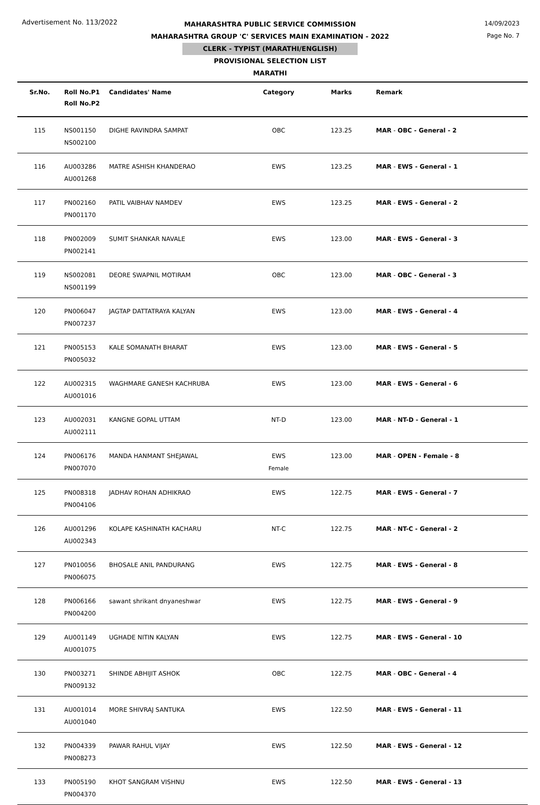Advertisement No. 113/2022
14/09/2023
Page No. 7
MAHARASHTRA PUBLIC SERVICE COMMISSION
MAHARASHTRA GROUP 'C' SERVICES MAIN EXAMINATION - 2022
CLERK - TYPIST (MARATHI/ENGLISH)
PROVISIONAL SELECTION LIST
MARATHI
| Sr.No. | Roll No.P1 Roll No.P2 | Candidates' Name | Category | Marks | Remark |
| --- | --- | --- | --- | --- | --- |
| 115 | NS001150 NS002100 | DIGHE RAVINDRA SAMPAT | OBC | 123.25 | MAR - OBC - General - 2 |
| 116 | AU003286 AU001268 | MATRE ASHISH KHANDERAO | EWS | 123.25 | MAR - EWS - General - 1 |
| 117 | PN002160 PN001170 | PATIL VAIBHAV NAMDEV | EWS | 123.25 | MAR - EWS - General - 2 |
| 118 | PN002009 PN002141 | SUMIT SHANKAR NAVALE | EWS | 123.00 | MAR - EWS - General - 3 |
| 119 | NS002081 NS001199 | DEORE SWAPNIL MOTIRAM | OBC | 123.00 | MAR - OBC - General - 3 |
| 120 | PN006047 PN007237 | JAGTAP DATTATRAYA KALYAN | EWS | 123.00 | MAR - EWS - General - 4 |
| 121 | PN005153 PN005032 | KALE SOMANATH BHARAT | EWS | 123.00 | MAR - EWS - General - 5 |
| 122 | AU002315 AU001016 | WAGHMARE GANESH KACHRUBA | EWS | 123.00 | MAR - EWS - General - 6 |
| 123 | AU002031 AU002111 | KANGNE GOPAL UTTAM | NT-D | 123.00 | MAR - NT-D - General - 1 |
| 124 | PN006176 PN007070 | MANDA HANMANT SHEJAWAL | EWS Female | 123.00 | MAR - OPEN - Female - 8 |
| 125 | PN008318 PN004106 | JADHAV ROHAN ADHIKRAO | EWS | 122.75 | MAR - EWS - General - 7 |
| 126 | AU001296 AU002343 | KOLAPE KASHINATH KACHARU | NT-C | 122.75 | MAR - NT-C - General - 2 |
| 127 | PN010056 PN006075 | BHOSALE ANIL PANDURANG | EWS | 122.75 | MAR - EWS - General - 8 |
| 128 | PN006166 PN004200 | sawant shrikant dnyaneshwar | EWS | 122.75 | MAR - EWS - General - 9 |
| 129 | AU001149 AU001075 | UGHADE NITIN KALYAN | EWS | 122.75 | MAR - EWS - General - 10 |
| 130 | PN003271 PN009132 | SHINDE ABHIJIT ASHOK | OBC | 122.75 | MAR - OBC - General - 4 |
| 131 | AU001014 AU001040 | MORE SHIVRAJ SANTUKA | EWS | 122.50 | MAR - EWS - General - 11 |
| 132 | PN004339 PN008273 | PAWAR RAHUL VIJAY | EWS | 122.50 | MAR - EWS - General - 12 |
| 133 | PN005190 PN004370 | KHOT SANGRAM VISHNU | EWS | 122.50 | MAR - EWS - General - 13 |